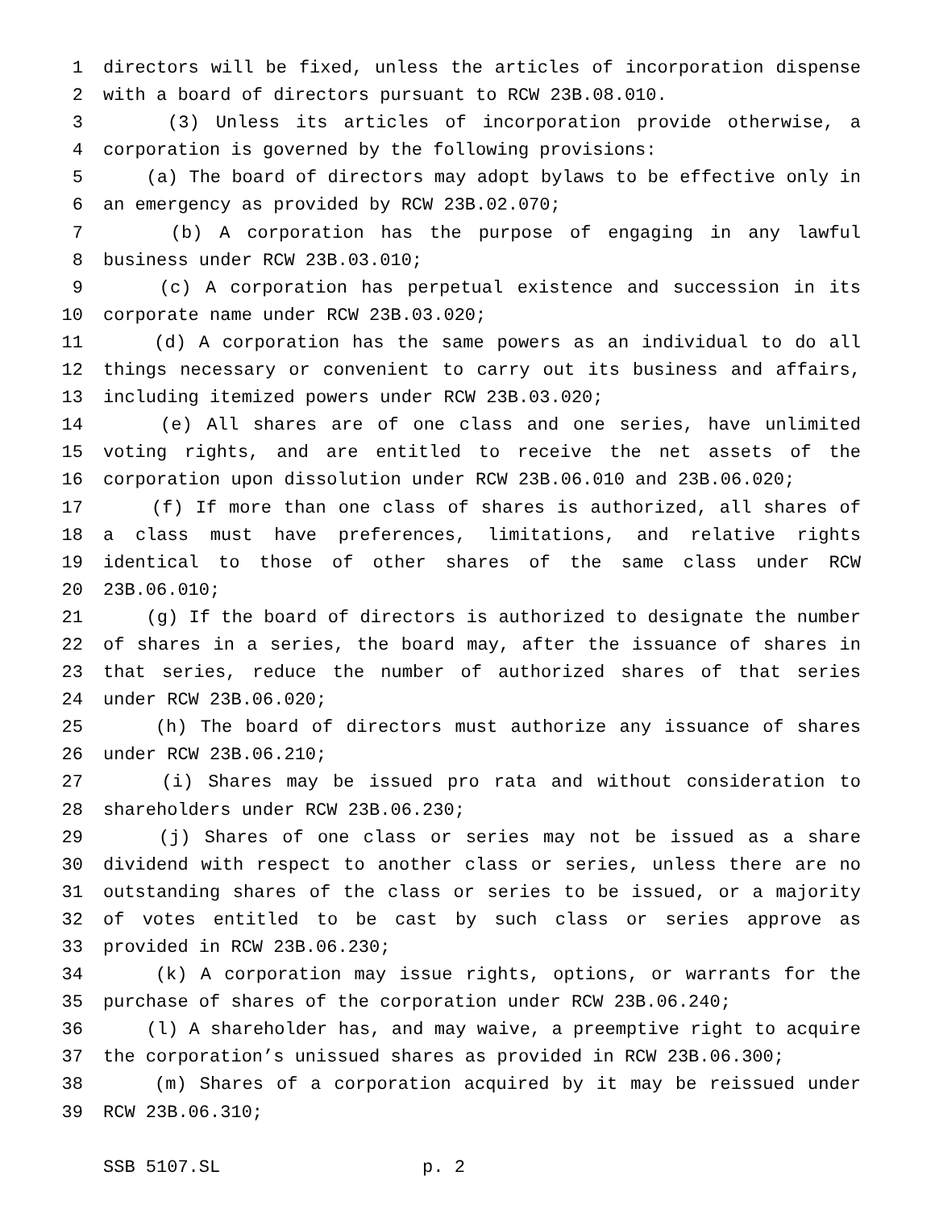1 directors will be fixed, unless the articles of incorporation dispense
2 with a board of directors pursuant to RCW 23B.08.010.
3 (3) Unless its articles of incorporation provide otherwise, a
4 corporation is governed by the following provisions:
5 (a) The board of directors may adopt bylaws to be effective only in
6 an emergency as provided by RCW 23B.02.070;
7 (b) A corporation has the purpose of engaging in any lawful
8 business under RCW 23B.03.010;
9 (c) A corporation has perpetual existence and succession in its
10 corporate name under RCW 23B.03.020;
11 (d) A corporation has the same powers as an individual to do all
12 things necessary or convenient to carry out its business and affairs,
13 including itemized powers under RCW 23B.03.020;
14 (e) All shares are of one class and one series, have unlimited
15 voting rights, and are entitled to receive the net assets of the
16 corporation upon dissolution under RCW 23B.06.010 and 23B.06.020;
17 (f) If more than one class of shares is authorized, all shares of
18 a class must have preferences, limitations, and relative rights
19 identical to those of other shares of the same class under RCW
20 23B.06.010;
21 (g) If the board of directors is authorized to designate the number
22 of shares in a series, the board may, after the issuance of shares in
23 that series, reduce the number of authorized shares of that series
24 under RCW 23B.06.020;
25 (h) The board of directors must authorize any issuance of shares
26 under RCW 23B.06.210;
27 (i) Shares may be issued pro rata and without consideration to
28 shareholders under RCW 23B.06.230;
29 (j) Shares of one class or series may not be issued as a share
30 dividend with respect to another class or series, unless there are no
31 outstanding shares of the class or series to be issued, or a majority
32 of votes entitled to be cast by such class or series approve as
33 provided in RCW 23B.06.230;
34 (k) A corporation may issue rights, options, or warrants for the
35 purchase of shares of the corporation under RCW 23B.06.240;
36 (l) A shareholder has, and may waive, a preemptive right to acquire
37 the corporation’s unissued shares as provided in RCW 23B.06.300;
38 (m) Shares of a corporation acquired by it may be reissued under
39 RCW 23B.06.310;
SSB 5107.SL p. 2